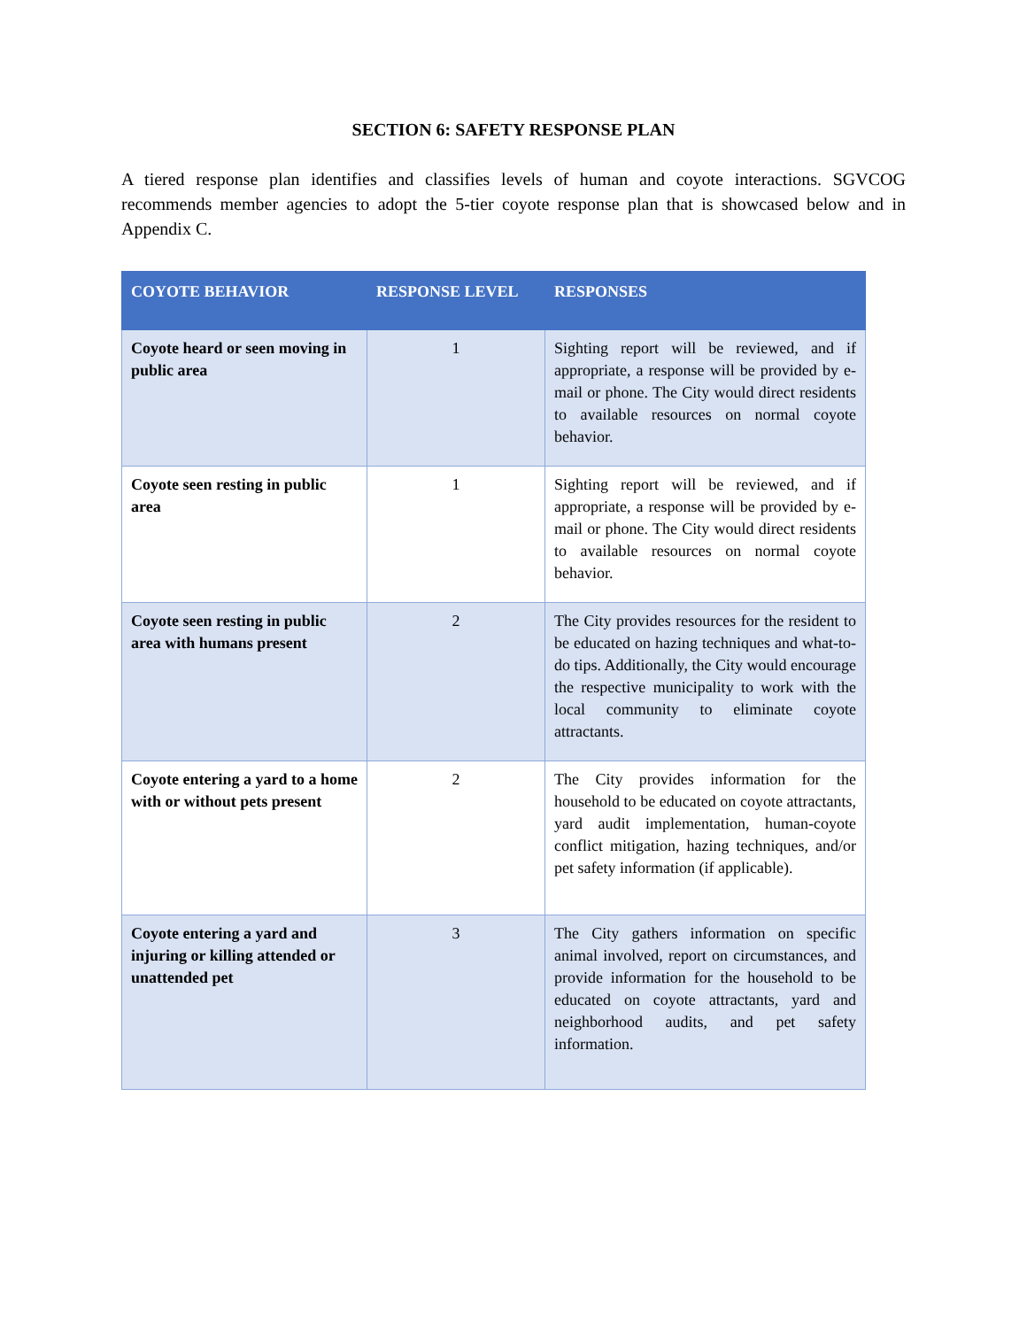SECTION 6: SAFETY RESPONSE PLAN
A tiered response plan identifies and classifies levels of human and coyote interactions. SGVCOG recommends member agencies to adopt the 5-tier coyote response plan that is showcased below and in Appendix C.
| COYOTE BEHAVIOR | RESPONSE LEVEL | RESPONSES |
| --- | --- | --- |
| Coyote heard or seen moving in public area | 1 | Sighting report will be reviewed, and if appropriate, a response will be provided by e-mail or phone. The City would direct residents to available resources on normal coyote behavior. |
| Coyote seen resting in public area | 1 | Sighting report will be reviewed, and if appropriate, a response will be provided by e-mail or phone. The City would direct residents to available resources on normal coyote behavior. |
| Coyote seen resting in public area with humans present | 2 | The City provides resources for the resident to be educated on hazing techniques and what-to-do tips. Additionally, the City would encourage the respective municipality to work with the local community to eliminate coyote attractants. |
| Coyote entering a yard to a home with or without pets present | 2 | The City provides information for the household to be educated on coyote attractants, yard audit implementation, human-coyote conflict mitigation, hazing techniques, and/or pet safety information (if applicable). |
| Coyote entering a yard and injuring or killing attended or unattended pet | 3 | The City gathers information on specific animal involved, report on circumstances, and provide information for the household to be educated on coyote attractants, yard and neighborhood audits, and pet safety information. |